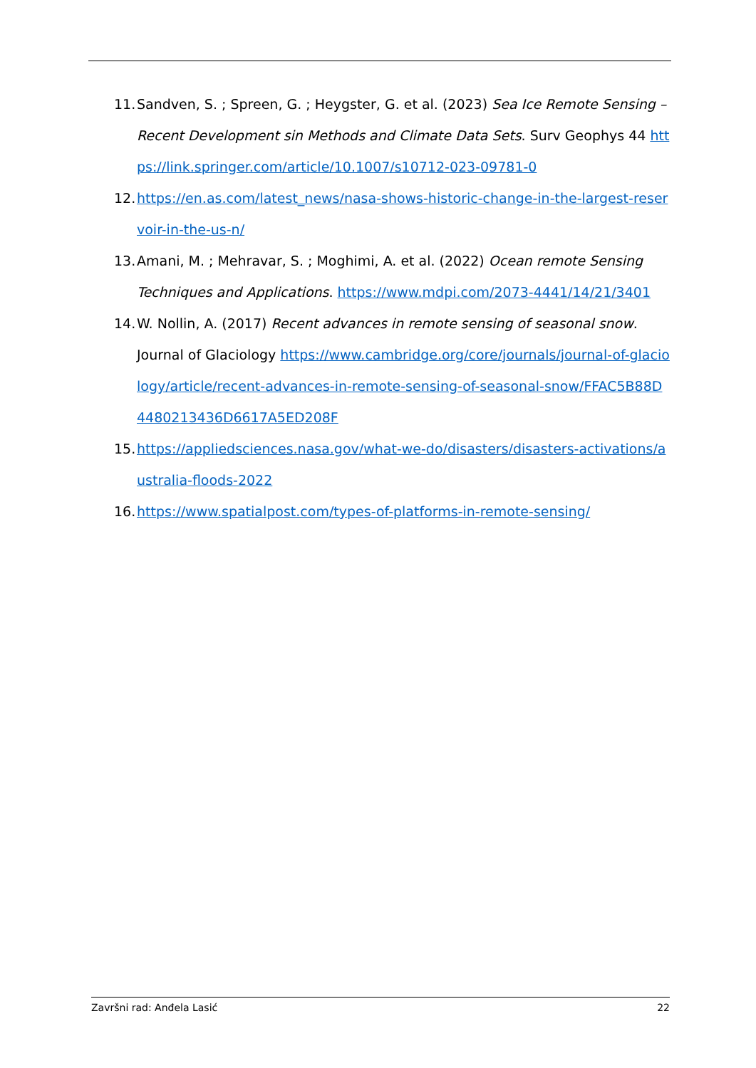11. Sandven, S. ; Spreen, G. ; Heygster, G. et al. (2023) Sea Ice Remote Sensing – Recent Development sin Methods and Climate Data Sets. Surv Geophys 44 https://link.springer.com/article/10.1007/s10712-023-09781-0
12. https://en.as.com/latest_news/nasa-shows-historic-change-in-the-largest-reservoir-in-the-us-n/
13. Amani, M. ; Mehravar, S. ; Moghimi, A. et al. (2022) Ocean remote Sensing Techniques and Applications. https://www.mdpi.com/2073-4441/14/21/3401
14. W. Nollin, A. (2017) Recent advances in remote sensing of seasonal snow. Journal of Glaciology https://www.cambridge.org/core/journals/journal-of-glaciology/article/recent-advances-in-remote-sensing-of-seasonal-snow/FFAC5B88D4480213436D6617A5ED208F
15. https://appliedsciences.nasa.gov/what-we-do/disasters/disasters-activations/australia-floods-2022
16. https://www.spatialpost.com/types-of-platforms-in-remote-sensing/
Završni rad: Anđela Lasić 22